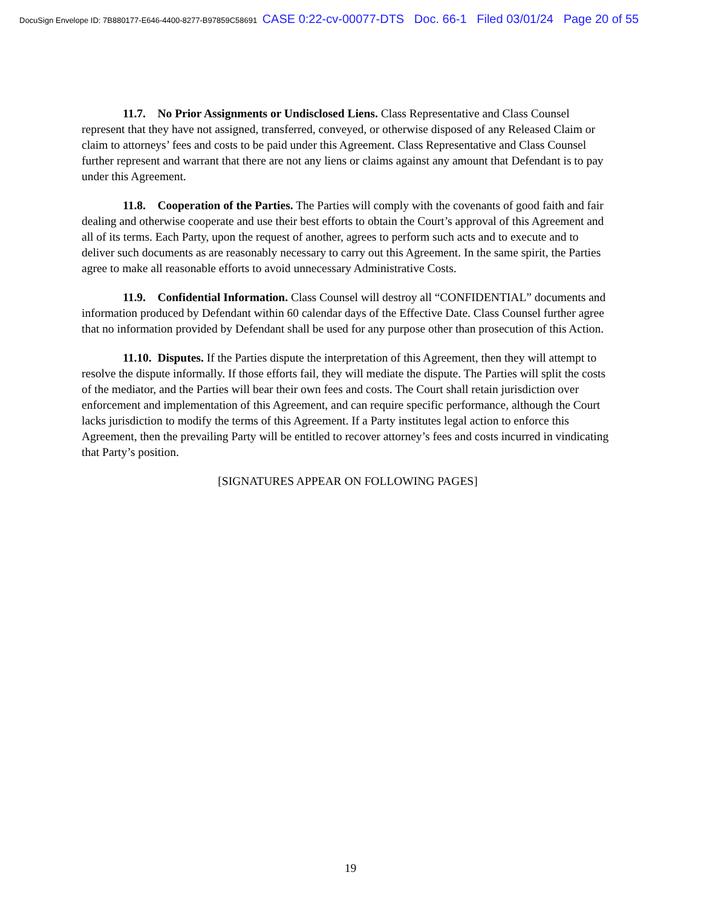DocuSign Envelope ID: 7B880177-E646-4400-8277-B97859C58691 CASE 0:22-cv-00077-DTS Doc. 66-1 Filed 03/01/24 Page 20 of 55
11.7. No Prior Assignments or Undisclosed Liens. Class Representative and Class Counsel represent that they have not assigned, transferred, conveyed, or otherwise disposed of any Released Claim or claim to attorneys’ fees and costs to be paid under this Agreement. Class Representative and Class Counsel further represent and warrant that there are not any liens or claims against any amount that Defendant is to pay under this Agreement.
11.8. Cooperation of the Parties. The Parties will comply with the covenants of good faith and fair dealing and otherwise cooperate and use their best efforts to obtain the Court’s approval of this Agreement and all of its terms. Each Party, upon the request of another, agrees to perform such acts and to execute and to deliver such documents as are reasonably necessary to carry out this Agreement. In the same spirit, the Parties agree to make all reasonable efforts to avoid unnecessary Administrative Costs.
11.9. Confidential Information. Class Counsel will destroy all “CONFIDENTIAL” documents and information produced by Defendant within 60 calendar days of the Effective Date. Class Counsel further agree that no information provided by Defendant shall be used for any purpose other than prosecution of this Action.
11.10. Disputes. If the Parties dispute the interpretation of this Agreement, then they will attempt to resolve the dispute informally. If those efforts fail, they will mediate the dispute. The Parties will split the costs of the mediator, and the Parties will bear their own fees and costs. The Court shall retain jurisdiction over enforcement and implementation of this Agreement, and can require specific performance, although the Court lacks jurisdiction to modify the terms of this Agreement. If a Party institutes legal action to enforce this Agreement, then the prevailing Party will be entitled to recover attorney’s fees and costs incurred in vindicating that Party’s position.
[SIGNATURES APPEAR ON FOLLOWING PAGES]
19